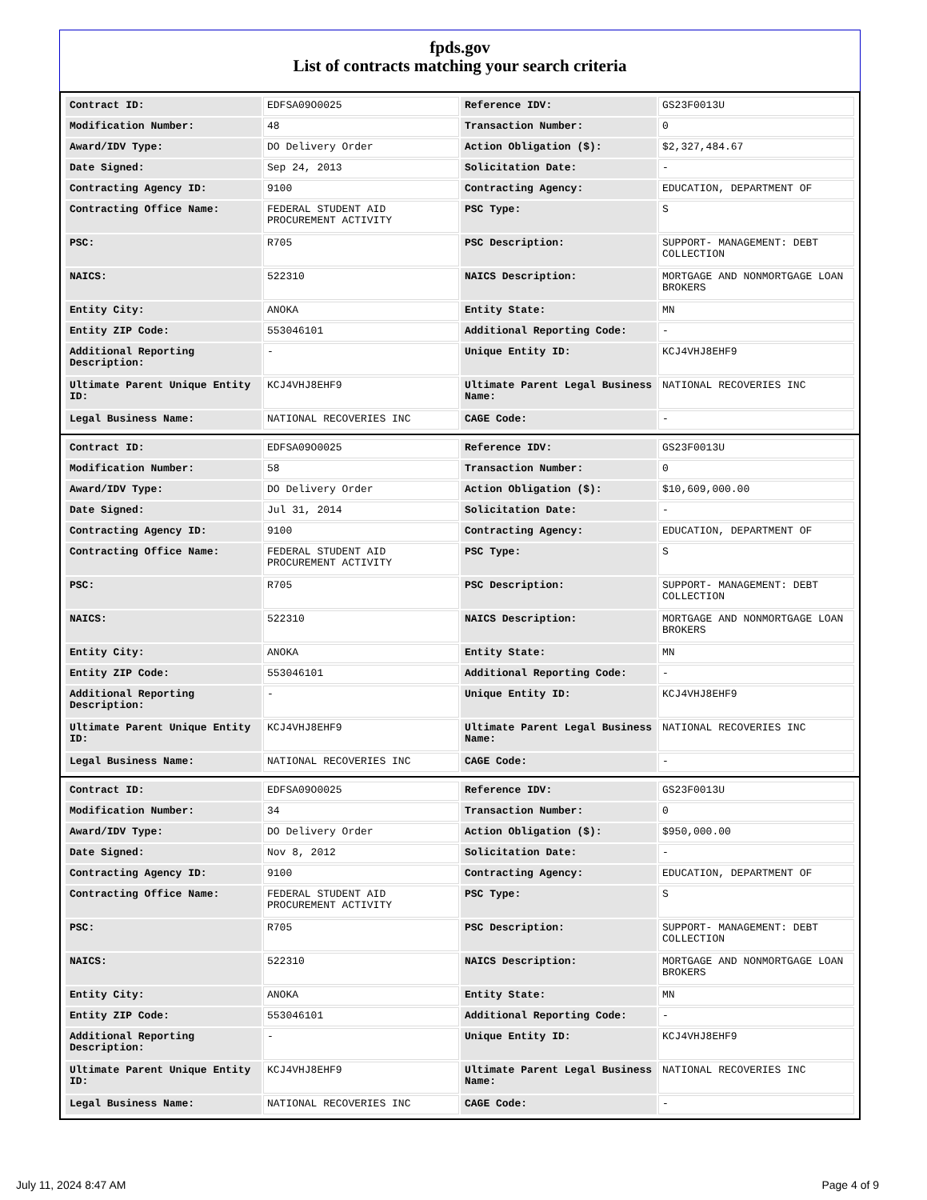fpds.gov
List of contracts matching your search criteria
| Contract ID: | EDFSA09O0025 | Reference IDV: | GS23F0013U |
| Modification Number: | 48 | Transaction Number: | 0 |
| Award/IDV Type: | DO Delivery Order | Action Obligation ($): | $2,327,484.67 |
| Date Signed: | Sep 24, 2013 | Solicitation Date: | - |
| Contracting Agency ID: | 9100 | Contracting Agency: | EDUCATION, DEPARTMENT OF |
| Contracting Office Name: | FEDERAL STUDENT AID PROCUREMENT ACTIVITY | PSC Type: | S |
| PSC: | R705 | PSC Description: | SUPPORT- MANAGEMENT: DEBT COLLECTION |
| NAICS: | 522310 | NAICS Description: | MORTGAGE AND NONMORTGAGE LOAN BROKERS |
| Entity City: | ANOKA | Entity State: | MN |
| Entity ZIP Code: | 553046101 | Additional Reporting Code: | - |
| Additional Reporting Description: | - | Unique Entity ID: | KCJ4VHJ8EHF9 |
| Ultimate Parent Unique Entity ID: | KCJ4VHJ8EHF9 | Ultimate Parent Legal Business Name: | NATIONAL RECOVERIES INC |
| Legal Business Name: | NATIONAL RECOVERIES INC | CAGE Code: | - |
| Contract ID: | EDFSA09O0025 | Reference IDV: | GS23F0013U |
| Modification Number: | 58 | Transaction Number: | 0 |
| Award/IDV Type: | DO Delivery Order | Action Obligation ($): | $10,609,000.00 |
| Date Signed: | Jul 31, 2014 | Solicitation Date: | - |
| Contracting Agency ID: | 9100 | Contracting Agency: | EDUCATION, DEPARTMENT OF |
| Contracting Office Name: | FEDERAL STUDENT AID PROCUREMENT ACTIVITY | PSC Type: | S |
| PSC: | R705 | PSC Description: | SUPPORT- MANAGEMENT: DEBT COLLECTION |
| NAICS: | 522310 | NAICS Description: | MORTGAGE AND NONMORTGAGE LOAN BROKERS |
| Entity City: | ANOKA | Entity State: | MN |
| Entity ZIP Code: | 553046101 | Additional Reporting Code: | - |
| Additional Reporting Description: | - | Unique Entity ID: | KCJ4VHJ8EHF9 |
| Ultimate Parent Unique Entity ID: | KCJ4VHJ8EHF9 | Ultimate Parent Legal Business Name: | NATIONAL RECOVERIES INC |
| Legal Business Name: | NATIONAL RECOVERIES INC | CAGE Code: | - |
| Contract ID: | EDFSA09O0025 | Reference IDV: | GS23F0013U |
| Modification Number: | 34 | Transaction Number: | 0 |
| Award/IDV Type: | DO Delivery Order | Action Obligation ($): | $950,000.00 |
| Date Signed: | Nov 8, 2012 | Solicitation Date: | - |
| Contracting Agency ID: | 9100 | Contracting Agency: | EDUCATION, DEPARTMENT OF |
| Contracting Office Name: | FEDERAL STUDENT AID PROCUREMENT ACTIVITY | PSC Type: | S |
| PSC: | R705 | PSC Description: | SUPPORT- MANAGEMENT: DEBT COLLECTION |
| NAICS: | 522310 | NAICS Description: | MORTGAGE AND NONMORTGAGE LOAN BROKERS |
| Entity City: | ANOKA | Entity State: | MN |
| Entity ZIP Code: | 553046101 | Additional Reporting Code: | - |
| Additional Reporting Description: | - | Unique Entity ID: | KCJ4VHJ8EHF9 |
| Ultimate Parent Unique Entity ID: | KCJ4VHJ8EHF9 | Ultimate Parent Legal Business Name: | NATIONAL RECOVERIES INC |
| Legal Business Name: | NATIONAL RECOVERIES INC | CAGE Code: | - |
July 11, 2024 8:47 AM Page 4 of 9